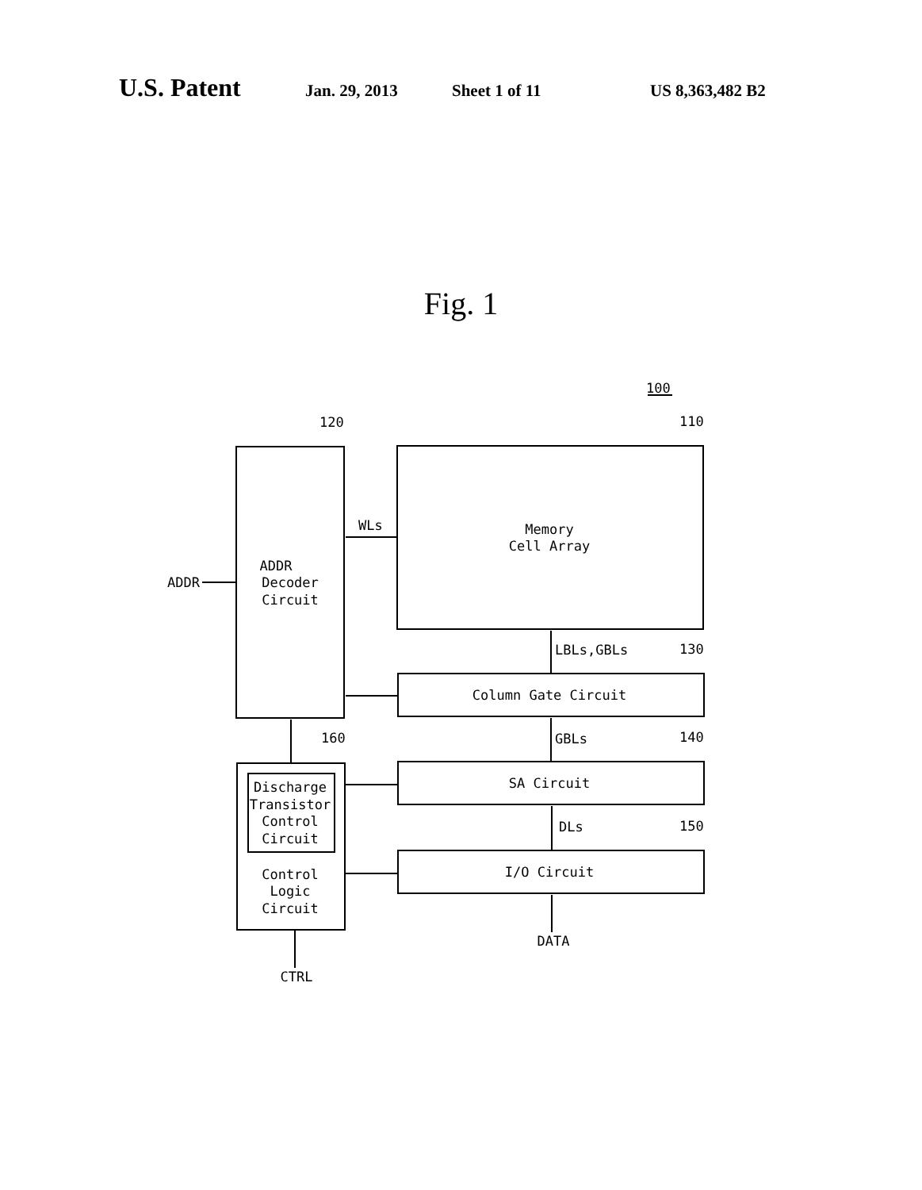U.S. Patent Jan. 29, 2013 Sheet 1 of 11 US 8,363,482 B2
Fig. 1
100
120
110
ADDR
Decoder
Circuit
WLs
Memory
Cell Array
ADDR
LBLs,GBLs
130
Column Gate Circuit
GBLs
140
160
SA Circuit
DLs
150
Discharge
Transistor
Control
Circuit
Control
Logic
Circuit
I/O Circuit
DATA
CTRL